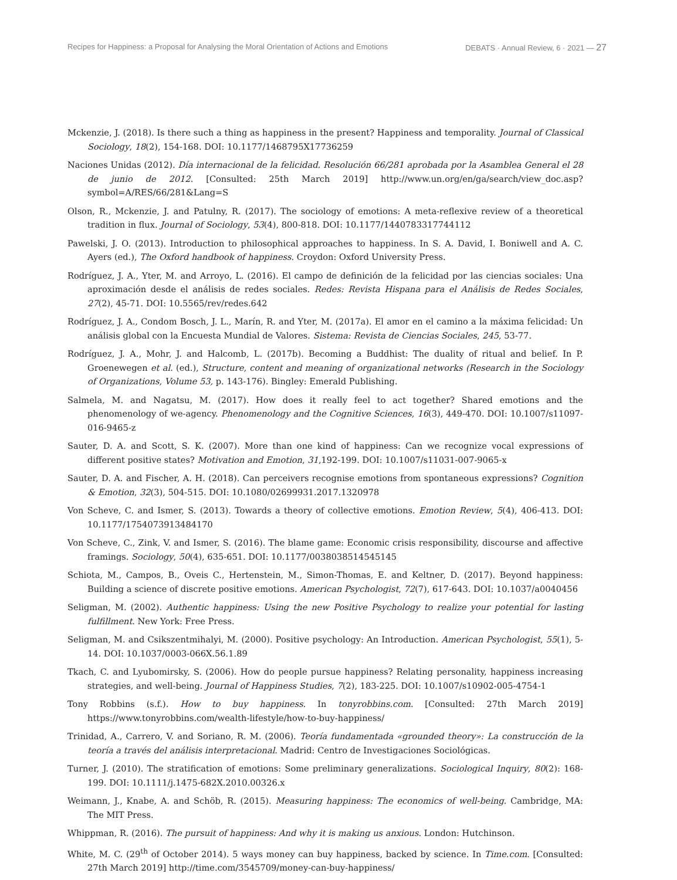Recipes for Happiness: a Proposal for Analysing the Moral Orientation of Actions and Emotions DEBATS · Annual Review, 6 · 2021 — 27
Mckenzie, J. (2018). Is there such a thing as happiness in the present? Happiness and temporality. Journal of Classical Sociology, 18(2), 154-168. DOI: 10.1177/1468795X17736259
Naciones Unidas (2012). Día internacional de la felicidad. Resolución 66/281 aprobada por la Asamblea General el 28 de junio de 2012. [Consulted: 25th March 2019] http://www.un.org/en/ga/search/view_doc.asp?symbol=A/RES/66/281&Lang=S
Olson, R., Mckenzie, J. and Patulny, R. (2017). The sociology of emotions: A meta-reflexive review of a theoretical tradition in flux. Journal of Sociology, 53(4), 800-818. DOI: 10.1177/1440783317744112
Pawelski, J. O. (2013). Introduction to philosophical approaches to happiness. In S. A. David, I. Boniwell and A. C. Ayers (ed.), The Oxford handbook of happiness. Croydon: Oxford University Press.
Rodríguez, J. A., Yter, M. and Arroyo, L. (2016). El campo de definición de la felicidad por las ciencias sociales: Una aproximación desde el análisis de redes sociales. Redes: Revista Hispana para el Análisis de Redes Sociales, 27(2), 45-71. DOI: 10.5565/rev/redes.642
Rodríguez, J. A., Condom Bosch, J. L., Marín, R. and Yter, M. (2017a). El amor en el camino a la máxima felicidad: Un análisis global con la Encuesta Mundial de Valores. Sistema: Revista de Ciencias Sociales, 245, 53-77.
Rodríguez, J. A., Mohr, J. and Halcomb, L. (2017b). Becoming a Buddhist: The duality of ritual and belief. In P. Groenewegen et al. (ed.), Structure, content and meaning of organizational networks (Research in the Sociology of Organizations, Volume 53, p. 143-176). Bingley: Emerald Publishing.
Salmela, M. and Nagatsu, M. (2017). How does it really feel to act together? Shared emotions and the phenomenology of we-agency. Phenomenology and the Cognitive Sciences, 16(3), 449-470. DOI: 10.1007/s11097-016-9465-z
Sauter, D. A. and Scott, S. K. (2007). More than one kind of happiness: Can we recognize vocal expressions of different positive states? Motivation and Emotion, 31,192-199. DOI: 10.1007/s11031-007-9065-x
Sauter, D. A. and Fischer, A. H. (2018). Can perceivers recognise emotions from spontaneous expressions? Cognition & Emotion, 32(3), 504-515. DOI: 10.1080/02699931.2017.1320978
Von Scheve, C. and Ismer, S. (2013). Towards a theory of collective emotions. Emotion Review, 5(4), 406-413. DOI: 10.1177/1754073913484170
Von Scheve, C., Zink, V. and Ismer, S. (2016). The blame game: Economic crisis responsibility, discourse and affective framings. Sociology, 50(4), 635-651. DOI: 10.1177/0038038514545145
Schiota, M., Campos, B., Oveis C., Hertenstein, M., Simon-Thomas, E. and Keltner, D. (2017). Beyond happiness: Building a science of discrete positive emotions. American Psychologist, 72(7), 617-643. DOI: 10.1037/a0040456
Seligman, M. (2002). Authentic happiness: Using the new Positive Psychology to realize your potential for lasting fulfillment. New York: Free Press.
Seligman, M. and Csikszentmihalyi, M. (2000). Positive psychology: An Introduction. American Psychologist, 55(1), 5-14. DOI: 10.1037/0003-066X.56.1.89
Tkach, C. and Lyubomirsky, S. (2006). How do people pursue happiness? Relating personality, happiness increasing strategies, and well-being. Journal of Happiness Studies, 7(2), 183-225. DOI: 10.1007/s10902-005-4754-1
Tony Robbins (s.f.). How to buy happiness. In tonyrobbins.com. [Consulted: 27th March 2019] https://www.tonyrobbins.com/wealth-lifestyle/how-to-buy-happiness/
Trinidad, A., Carrero, V. and Soriano, R. M. (2006). Teoría fundamentada «grounded theory»: La construcción de la teoría a través del análisis interpretacional. Madrid: Centro de Investigaciones Sociológicas.
Turner, J. (2010). The stratification of emotions: Some preliminary generalizations. Sociological Inquiry, 80(2): 168-199. DOI: 10.1111/j.1475-682X.2010.00326.x
Weimann, J., Knabe, A. and Schöb, R. (2015). Measuring happiness: The economics of well-being. Cambridge, MA: The MIT Press.
Whippman, R. (2016). The pursuit of happiness: And why it is making us anxious. London: Hutchinson.
White, M. C. (29<sup>th</sup> of October 2014). 5 ways money can buy happiness, backed by science. In Time.com. [Consulted: 27th March 2019] http://time.com/3545709/money-can-buy-happiness/